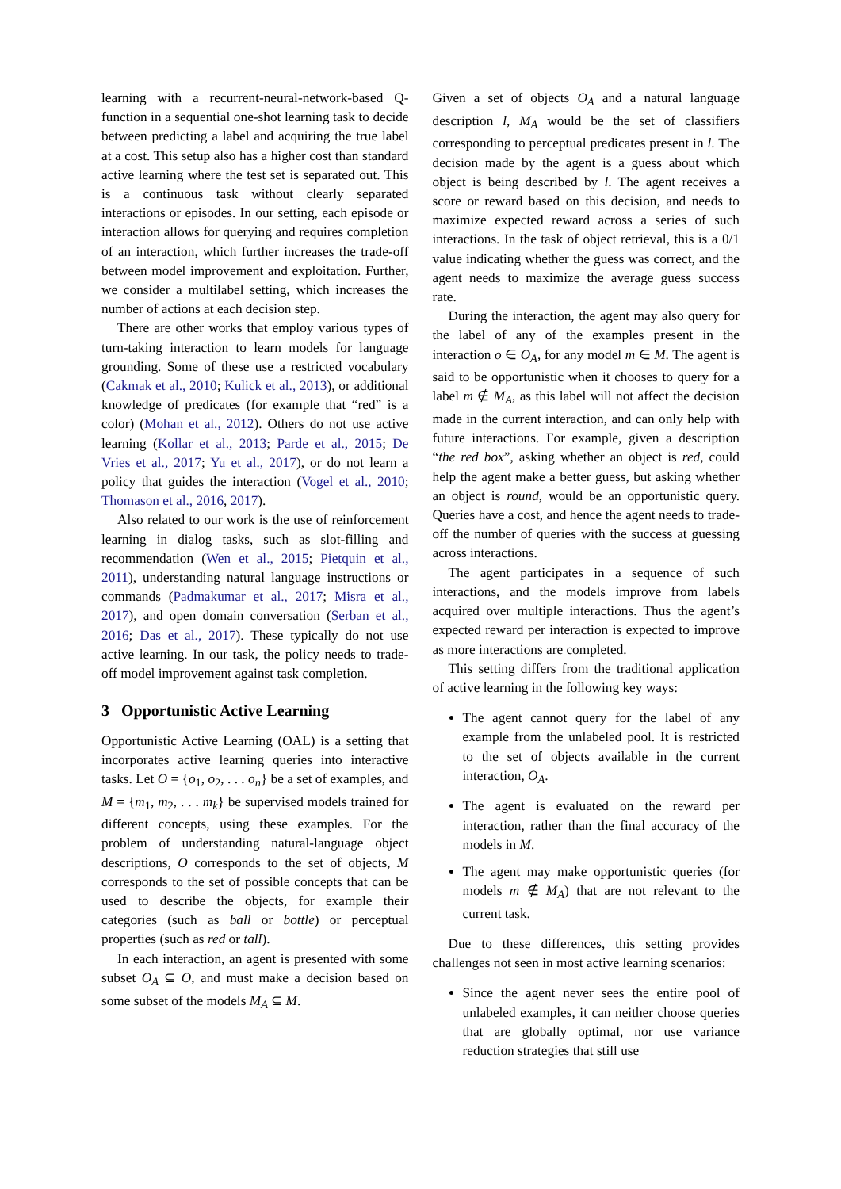learning with a recurrent-neural-network-based Q-function in a sequential one-shot learning task to decide between predicting a label and acquiring the true label at a cost. This setup also has a higher cost than standard active learning where the test set is separated out. This is a continuous task without clearly separated interactions or episodes. In our setting, each episode or interaction allows for querying and requires completion of an interaction, which further increases the trade-off between model improvement and exploitation. Further, we consider a multilabel setting, which increases the number of actions at each decision step.
There are other works that employ various types of turn-taking interaction to learn models for language grounding. Some of these use a restricted vocabulary (Cakmak et al., 2010; Kulick et al., 2013), or additional knowledge of predicates (for example that “red” is a color) (Mohan et al., 2012). Others do not use active learning (Kollar et al., 2013; Parde et al., 2015; De Vries et al., 2017; Yu et al., 2017), or do not learn a policy that guides the interaction (Vogel et al., 2010; Thomason et al., 2016, 2017).
Also related to our work is the use of reinforcement learning in dialog tasks, such as slot-filling and recommendation (Wen et al., 2015; Pietquin et al., 2011), understanding natural language instructions or commands (Padmakumar et al., 2017; Misra et al., 2017), and open domain conversation (Serban et al., 2016; Das et al., 2017). These typically do not use active learning. In our task, the policy needs to trade-off model improvement against task completion.
3 Opportunistic Active Learning
Opportunistic Active Learning (OAL) is a setting that incorporates active learning queries into interactive tasks. Let O = {o<sub>1</sub>, o<sub>2</sub>, . . . o<sub>n</sub>} be a set of examples, and M = {m<sub>1</sub>, m<sub>2</sub>, . . . m<sub>k</sub>} be supervised models trained for different concepts, using these examples. For the problem of understanding natural-language object descriptions, O corresponds to the set of objects, M corresponds to the set of possible concepts that can be used to describe the objects, for example their categories (such as ball or bottle) or perceptual properties (such as red or tall).
In each interaction, an agent is presented with some subset O<sub>A</sub> ⊆ O, and must make a decision based on some subset of the models M<sub>A</sub> ⊆ M.
Given a set of objects O<sub>A</sub> and a natural language description l, M<sub>A</sub> would be the set of classifiers corresponding to perceptual predicates present in l. The decision made by the agent is a guess about which object is being described by l. The agent receives a score or reward based on this decision, and needs to maximize expected reward across a series of such interactions. In the task of object retrieval, this is a 0/1 value indicating whether the guess was correct, and the agent needs to maximize the average guess success rate.
During the interaction, the agent may also query for the label of any of the examples present in the interaction o ∈ O<sub>A</sub>, for any model m ∈ M. The agent is said to be opportunistic when it chooses to query for a label m ∉ M<sub>A</sub>, as this label will not affect the decision made in the current interaction, and can only help with future interactions. For example, given a description “the red box”, asking whether an object is red, could help the agent make a better guess, but asking whether an object is round, would be an opportunistic query. Queries have a cost, and hence the agent needs to trade-off the number of queries with the success at guessing across interactions.
The agent participates in a sequence of such interactions, and the models improve from labels acquired over multiple interactions. Thus the agent’s expected reward per interaction is expected to improve as more interactions are completed.
This setting differs from the traditional application of active learning in the following key ways:
The agent cannot query for the label of any example from the unlabeled pool. It is restricted to the set of objects available in the current interaction, O<sub>A</sub>.
The agent is evaluated on the reward per interaction, rather than the final accuracy of the models in M.
The agent may make opportunistic queries (for models m ∉ M<sub>A</sub>) that are not relevant to the current task.
Due to these differences, this setting provides challenges not seen in most active learning scenarios:
Since the agent never sees the entire pool of unlabeled examples, it can neither choose queries that are globally optimal, nor use variance reduction strategies that still use